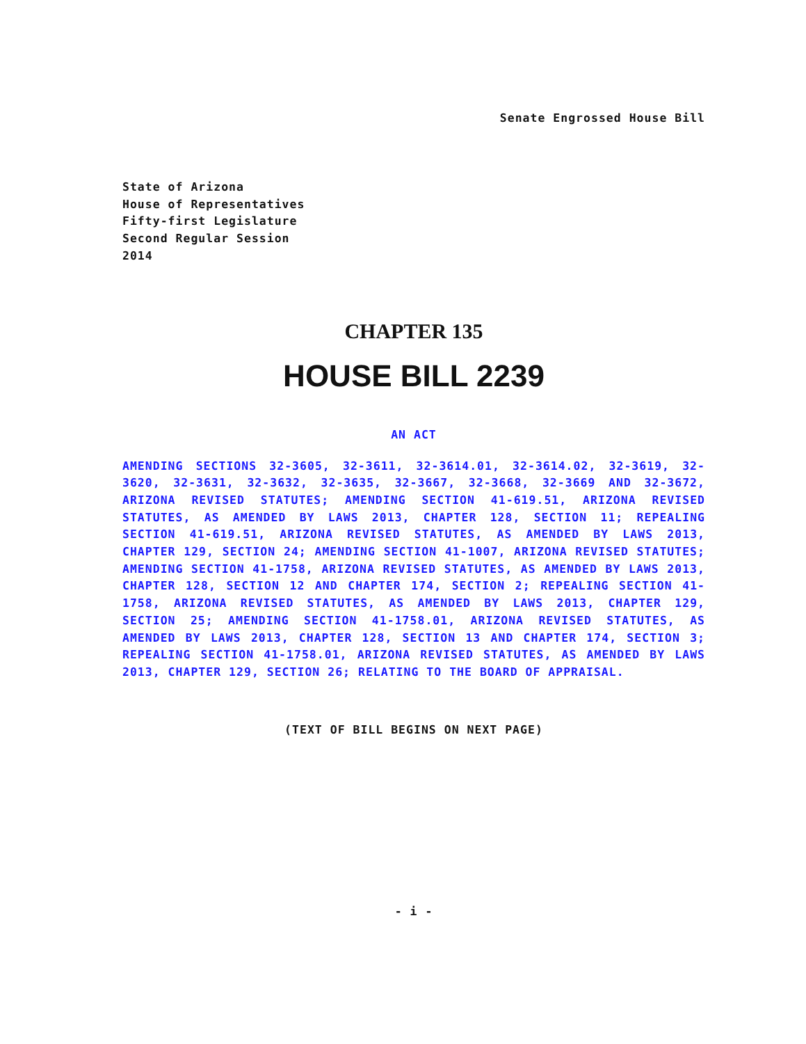Senate Engrossed House Bill
State of Arizona
House of Representatives
Fifty-first Legislature
Second Regular Session
2014
CHAPTER 135
HOUSE BILL 2239
AN ACT
AMENDING SECTIONS 32-3605, 32-3611, 32-3614.01, 32-3614.02, 32-3619, 32-3620, 32-3631, 32-3632, 32-3635, 32-3667, 32-3668, 32-3669 AND 32-3672, ARIZONA REVISED STATUTES; AMENDING SECTION 41-619.51, ARIZONA REVISED STATUTES, AS AMENDED BY LAWS 2013, CHAPTER 128, SECTION 11; REPEALING SECTION 41-619.51, ARIZONA REVISED STATUTES, AS AMENDED BY LAWS 2013, CHAPTER 129, SECTION 24; AMENDING SECTION 41-1007, ARIZONA REVISED STATUTES; AMENDING SECTION 41-1758, ARIZONA REVISED STATUTES, AS AMENDED BY LAWS 2013, CHAPTER 128, SECTION 12 AND CHAPTER 174, SECTION 2; REPEALING SECTION 41-1758, ARIZONA REVISED STATUTES, AS AMENDED BY LAWS 2013, CHAPTER 129, SECTION 25; AMENDING SECTION 41-1758.01, ARIZONA REVISED STATUTES, AS AMENDED BY LAWS 2013, CHAPTER 128, SECTION 13 AND CHAPTER 174, SECTION 3; REPEALING SECTION 41-1758.01, ARIZONA REVISED STATUTES, AS AMENDED BY LAWS 2013, CHAPTER 129, SECTION 26; RELATING TO THE BOARD OF APPRAISAL.
(TEXT OF BILL BEGINS ON NEXT PAGE)
- i -